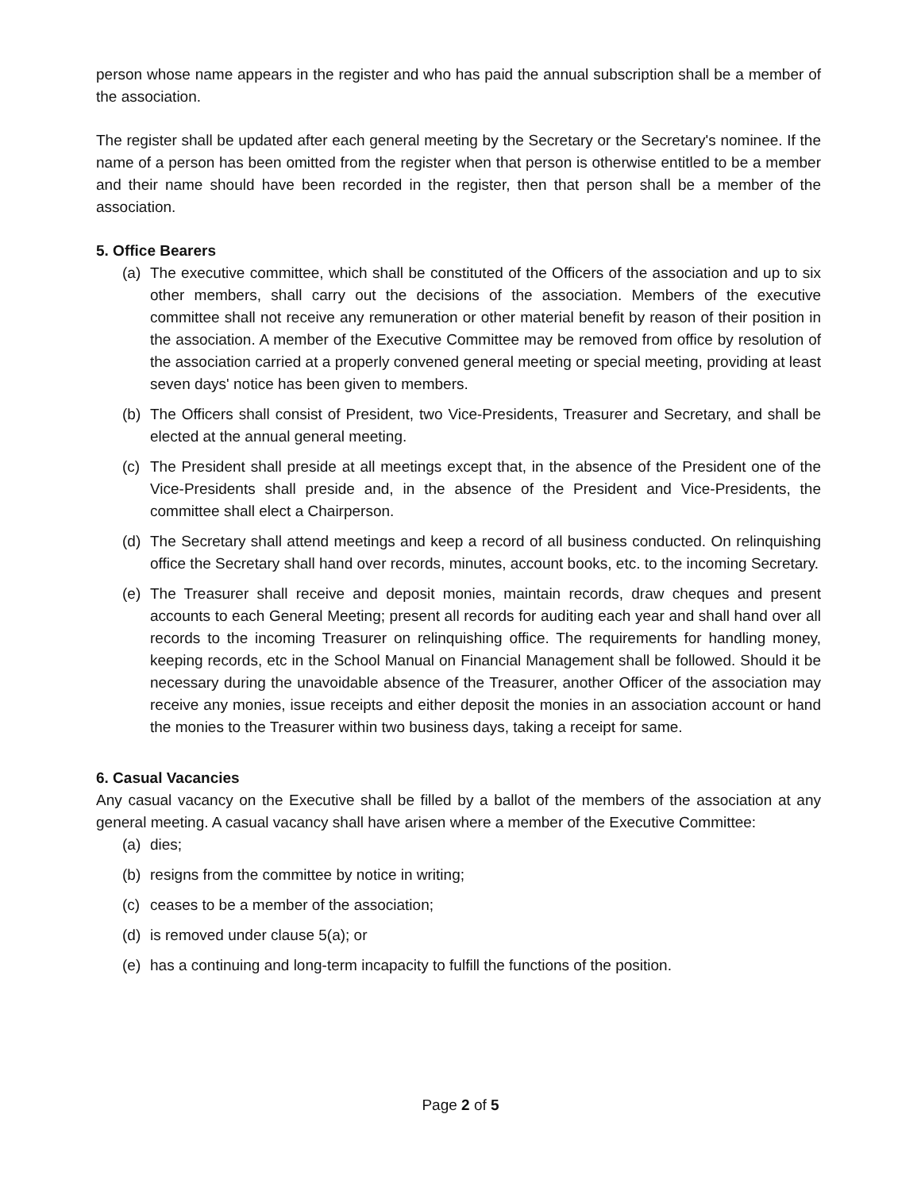person whose name appears in the register and who has paid the annual subscription shall be a member of the association.
The register shall be updated after each general meeting by the Secretary or the Secretary's nominee. If the name of a person has been omitted from the register when that person is otherwise entitled to be a member and their name should have been recorded in the register, then that person shall be a member of the association.
5. Office Bearers
(a) The executive committee, which shall be constituted of the Officers of the association and up to six other members, shall carry out the decisions of the association. Members of the executive committee shall not receive any remuneration or other material benefit by reason of their position in the association. A member of the Executive Committee may be removed from office by resolution of the association carried at a properly convened general meeting or special meeting, providing at least seven days' notice has been given to members.
(b) The Officers shall consist of President, two Vice-Presidents, Treasurer and Secretary, and shall be elected at the annual general meeting.
(c) The President shall preside at all meetings except that, in the absence of the President one of the Vice-Presidents shall preside and, in the absence of the President and Vice-Presidents, the committee shall elect a Chairperson.
(d) The Secretary shall attend meetings and keep a record of all business conducted. On relinquishing office the Secretary shall hand over records, minutes, account books, etc. to the incoming Secretary.
(e) The Treasurer shall receive and deposit monies, maintain records, draw cheques and present accounts to each General Meeting; present all records for auditing each year and shall hand over all records to the incoming Treasurer on relinquishing office. The requirements for handling money, keeping records, etc in the School Manual on Financial Management shall be followed. Should it be necessary during the unavoidable absence of the Treasurer, another Officer of the association may receive any monies, issue receipts and either deposit the monies in an association account or hand the monies to the Treasurer within two business days, taking a receipt for same.
6. Casual Vacancies
Any casual vacancy on the Executive shall be filled by a ballot of the members of the association at any general meeting. A casual vacancy shall have arisen where a member of the Executive Committee:
(a) dies;
(b) resigns from the committee by notice in writing;
(c) ceases to be a member of the association;
(d) is removed under clause 5(a); or
(e) has a continuing and long-term incapacity to fulfill the functions of the position.
Page 2 of 5